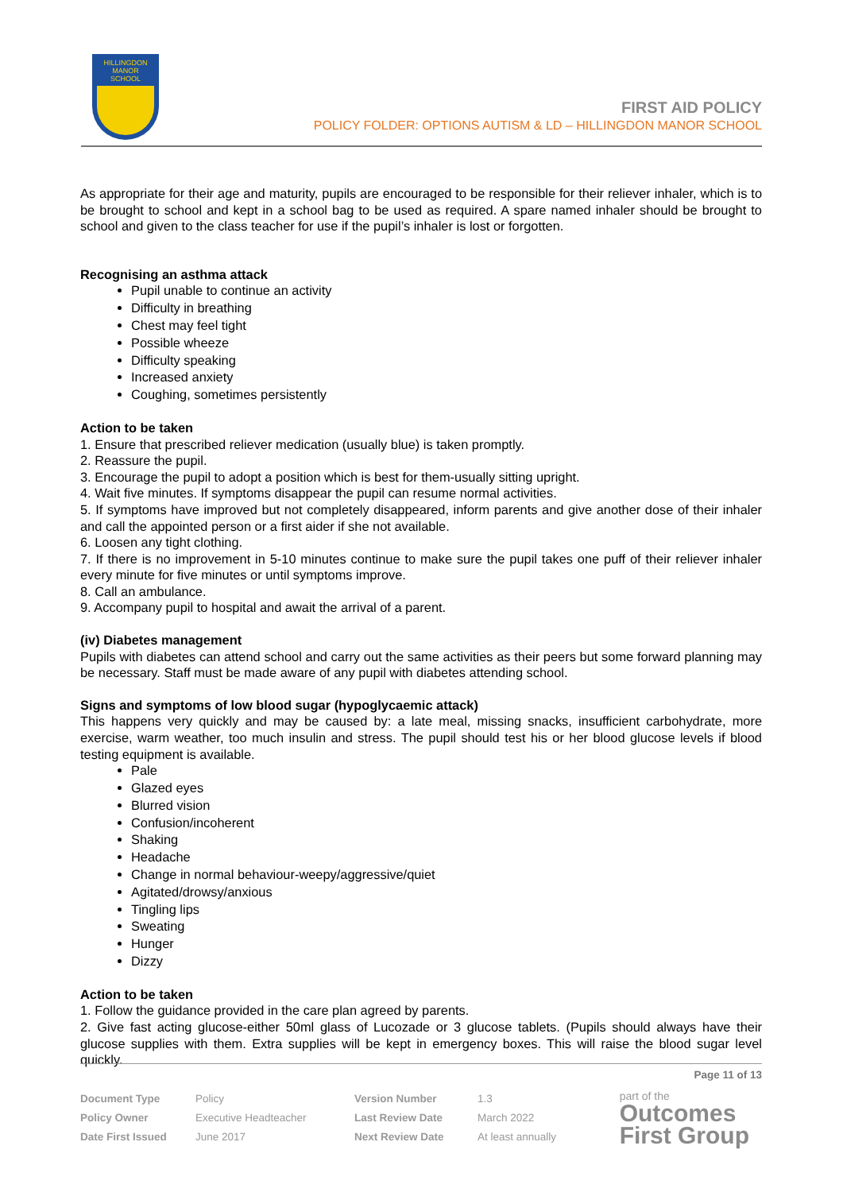HILLINGDON
MANOR
SCHOOL
FIRST AID POLICY
POLICY FOLDER: OPTIONS AUTISM & LD – HILLINGDON MANOR SCHOOL
As appropriate for their age and maturity, pupils are encouraged to be responsible for their reliever inhaler, which is to be brought to school and kept in a school bag to be used as required. A spare named inhaler should be brought to school and given to the class teacher for use if the pupil’s inhaler is lost or forgotten.
Recognising an asthma attack
Pupil unable to continue an activity
Difficulty in breathing
Chest may feel tight
Possible wheeze
Difficulty speaking
Increased anxiety
Coughing, sometimes persistently
Action to be taken
1. Ensure that prescribed reliever medication (usually blue) is taken promptly.
2. Reassure the pupil.
3. Encourage the pupil to adopt a position which is best for them-usually sitting upright.
4. Wait five minutes. If symptoms disappear the pupil can resume normal activities.
5. If symptoms have improved but not completely disappeared, inform parents and give another dose of their inhaler and call the appointed person or a first aider if she not available.
6. Loosen any tight clothing.
7. If there is no improvement in 5-10 minutes continue to make sure the pupil takes one puff of their reliever inhaler every minute for five minutes or until symptoms improve.
8. Call an ambulance.
9. Accompany pupil to hospital and await the arrival of a parent.
(iv) Diabetes management
Pupils with diabetes can attend school and carry out the same activities as their peers but some forward planning may be necessary. Staff must be made aware of any pupil with diabetes attending school.
Signs and symptoms of low blood sugar (hypoglycaemic attack)
This happens very quickly and may be caused by: a late meal, missing snacks, insufficient carbohydrate, more exercise, warm weather, too much insulin and stress. The pupil should test his or her blood glucose levels if blood testing equipment is available.
Pale
Glazed eyes
Blurred vision
Confusion/incoherent
Shaking
Headache
Change in normal behaviour-weepy/aggressive/quiet
Agitated/drowsy/anxious
Tingling lips
Sweating
Hunger
Dizzy
Action to be taken
1. Follow the guidance provided in the care plan agreed by parents.
2. Give fast acting glucose-either 50ml glass of Lucozade or 3 glucose tablets. (Pupils should always have their glucose supplies with them. Extra supplies will be kept in emergency boxes. This will raise the blood sugar level quickly.
Page 11 of 13
| Document Type | Policy | Version Number | 1.3 |
| Policy Owner | Executive Headteacher | Last Review Date | March 2022 |
| Date First Issued | June 2017 | Next Review Date | At least annually |
part of the
Outcomes
First Group